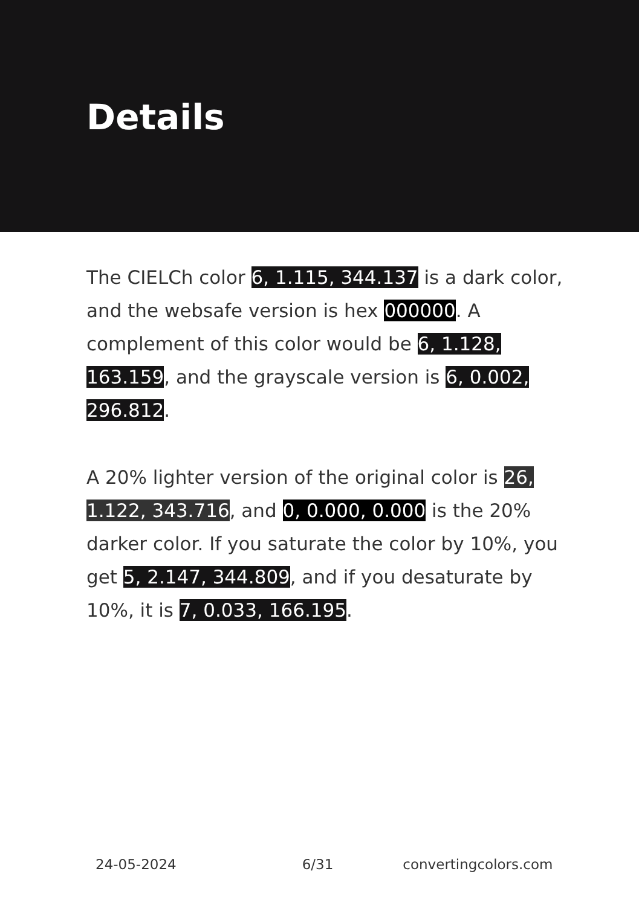Details
The CIELCh color 6, 1.115, 344.137 is a dark color, and the websafe version is hex 000000. A complement of this color would be 6, 1.128, 163.159, and the grayscale version is 6, 0.002, 296.812.
A 20% lighter version of the original color is 26, 1.122, 343.716, and 0, 0.000, 0.000 is the 20% darker color. If you saturate the color by 10%, you get 5, 2.147, 344.809, and if you desaturate by 10%, it is 7, 0.033, 166.195.
24-05-2024 6/31 convertingcolors.com